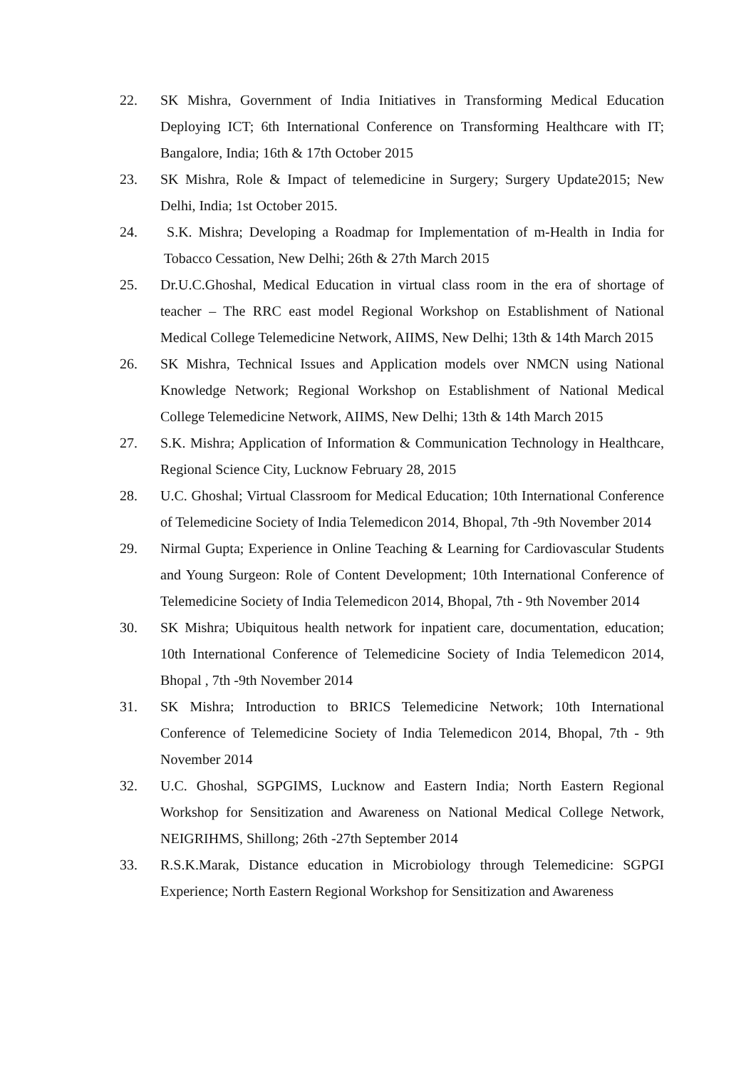22. SK Mishra, Government of India Initiatives in Transforming Medical Education Deploying ICT; 6th International Conference on Transforming Healthcare with IT; Bangalore, India; 16th & 17th October 2015
23. SK Mishra, Role & Impact of telemedicine in Surgery; Surgery Update2015; New Delhi, India; 1st October 2015.
24. S.K. Mishra; Developing a Roadmap for Implementation of m-Health in India for Tobacco Cessation, New Delhi; 26th & 27th March 2015
25. Dr.U.C.Ghoshal, Medical Education in virtual class room in the era of shortage of teacher – The RRC east model Regional Workshop on Establishment of National Medical College Telemedicine Network, AIIMS, New Delhi; 13th & 14th March 2015
26. SK Mishra, Technical Issues and Application models over NMCN using National Knowledge Network; Regional Workshop on Establishment of National Medical College Telemedicine Network, AIIMS, New Delhi; 13th & 14th March 2015
27. S.K. Mishra; Application of Information & Communication Technology in Healthcare, Regional Science City, Lucknow February 28, 2015
28. U.C. Ghoshal; Virtual Classroom for Medical Education; 10th International Conference of Telemedicine Society of India Telemedicon 2014, Bhopal, 7th -9th November 2014
29. Nirmal Gupta; Experience in Online Teaching & Learning for Cardiovascular Students and Young Surgeon: Role of Content Development; 10th International Conference of Telemedicine Society of India Telemedicon 2014, Bhopal, 7th - 9th November 2014
30. SK Mishra; Ubiquitous health network for inpatient care, documentation, education; 10th International Conference of Telemedicine Society of India Telemedicon 2014, Bhopal , 7th -9th November 2014
31. SK Mishra; Introduction to BRICS Telemedicine Network; 10th International Conference of Telemedicine Society of India Telemedicon 2014, Bhopal, 7th - 9th November 2014
32. U.C. Ghoshal, SGPGIMS, Lucknow and Eastern India; North Eastern Regional Workshop for Sensitization and Awareness on National Medical College Network, NEIGRIHMS, Shillong; 26th -27th September 2014
33. R.S.K.Marak, Distance education in Microbiology through Telemedicine: SGPGI Experience; North Eastern Regional Workshop for Sensitization and Awareness